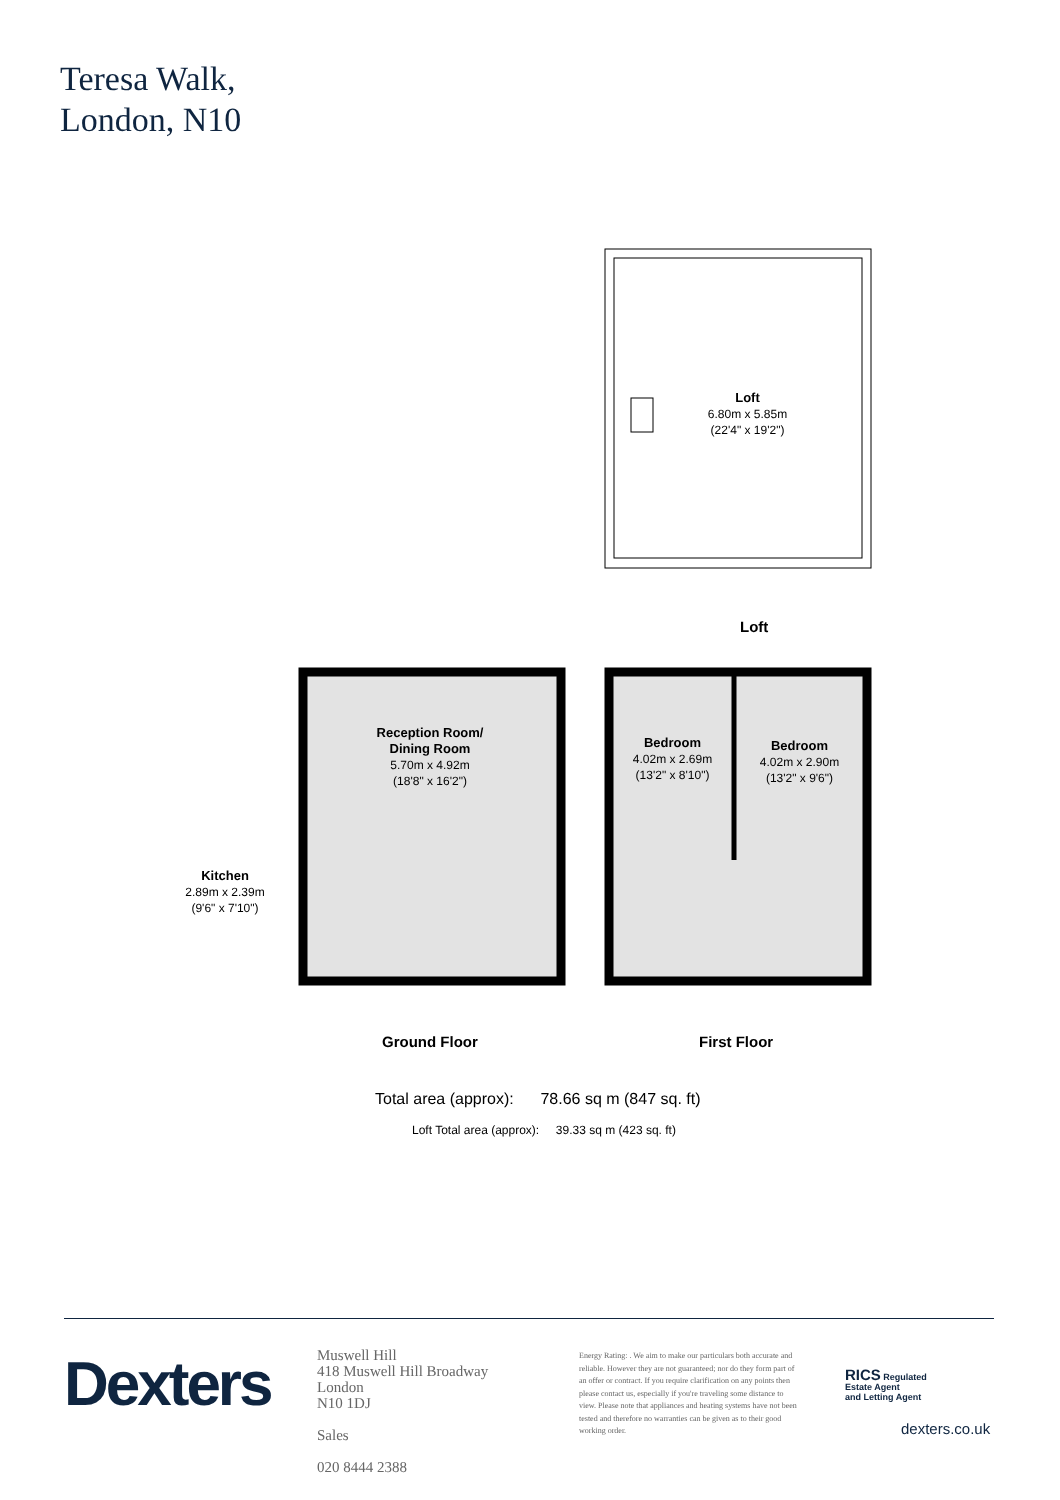Teresa Walk,
London, N10
Loft
6.80m x 5.85m
(22'4" x 19'2")
Loft
Reception Room/
Dining Room
5.70m x 4.92m
(18'8" x 16'2")
Bedroom
4.02m x 2.69m
(13'2" x 8'10")
Bedroom
4.02m x 2.90m
(13'2" x 9'6")
Kitchen
2.89m x 2.39m
(9'6" x 7'10")
Ground Floor First Floor
Total area (approx): 78.66 sq m (847 sq. ft)
Loft Total area (approx): 39.33 sq m (423 sq. ft)
Dexters
Muswell Hill
418 Muswell Hill Broadway
London
N10 1DJ
Sales
020 8444 2388
Energy Rating: . We aim to make our particulars both accurate and reliable. However they are not guaranteed; nor do they form part of an offer or contract. If you require clarification on any points then please contact us, especially if you're traveling some distance to view. Please note that appliances and heating systems have not been tested and therefore no warranties can be given as to their good working order.
RICS Regulated
Estate Agent
and Letting Agent
dexters.co.uk